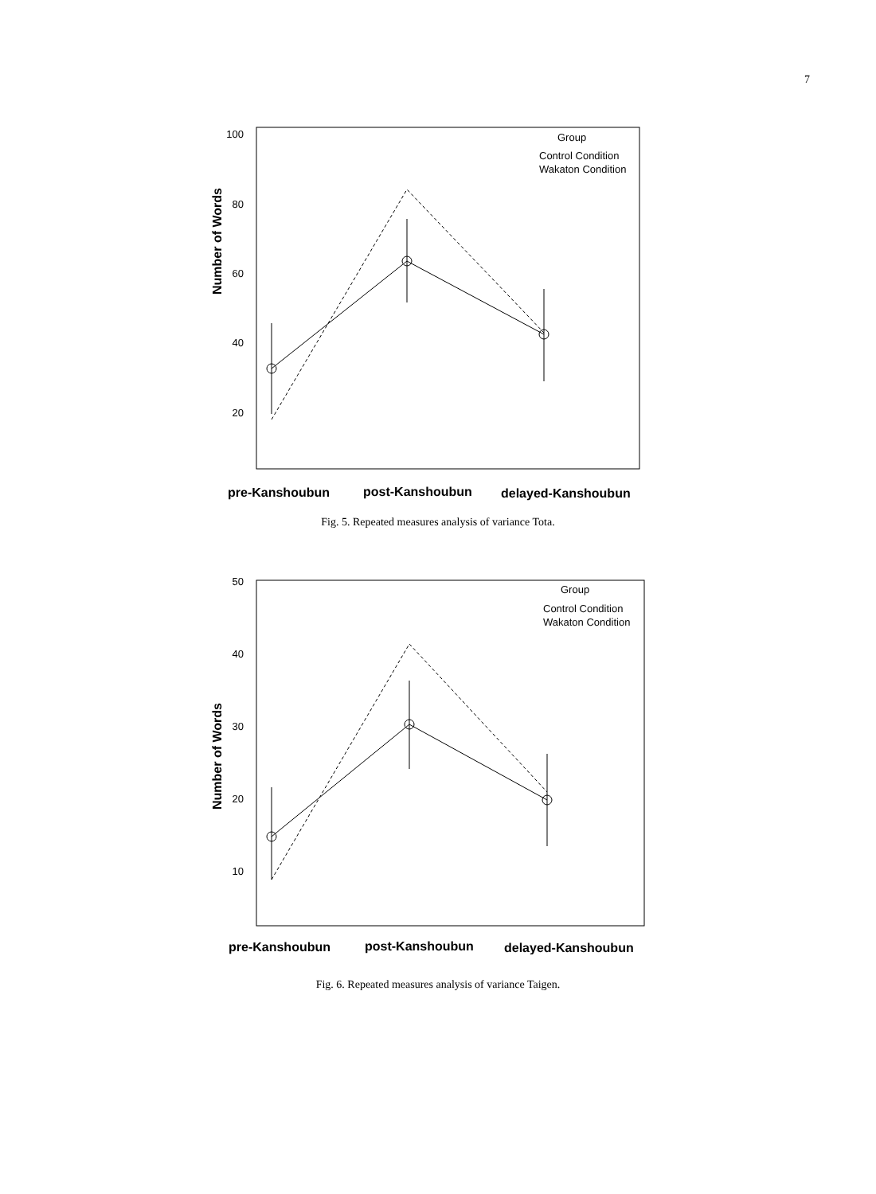7
100
80
60
40
20
Number of Words
Group
Control Condition
Wakaton Condition
pre-Kanshoubun
post-Kanshoubun
delayed-Kanshoubun
Fig. 5. Repeated measures analysis of variance Tota.
50
40
30
20
10
Number of Words
Group
Control Condition
Wakaton Condition
pre-Kanshoubun
post-Kanshoubun
delayed-Kanshoubun
Fig. 6. Repeated measures analysis of variance Taigen.